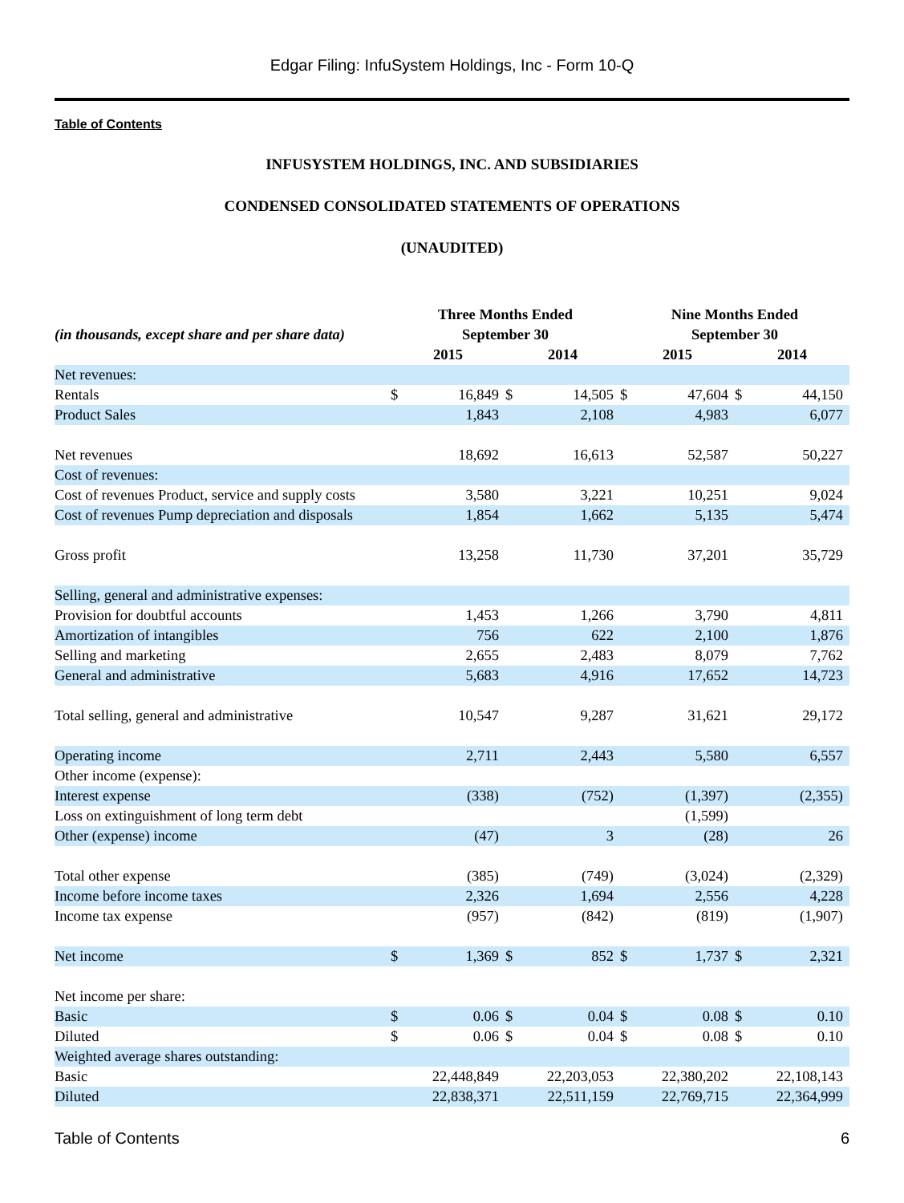Edgar Filing: InfuSystem Holdings, Inc - Form 10-Q
Table of Contents
INFUSYSTEM HOLDINGS, INC. AND SUBSIDIARIES
CONDENSED CONSOLIDATED STATEMENTS OF OPERATIONS
(UNAUDITED)
| | Three Months Ended | | | | Nine Months Ended | | | |
| --- | --- | --- | --- | --- | --- | --- | --- | --- |
| (in thousands, except share and per share data) | September 30 | | | | September 30 | | | |
| | 2015 | | 2014 | | 2015 | | 2014 | |
| Net revenues: | | | | | | | | |
| Rentals | $ | 16,849 | $ | 14,505 | $ | 47,604 | $ | 44,150 |
| Product Sales | | 1,843 | | 2,108 | | 4,983 | | 6,077 |
| Net revenues | | 18,692 | | 16,613 | | 52,587 | | 50,227 |
| Cost of revenues: | | | | | | | | |
| Cost of revenues Product, service and supply costs | | 3,580 | | 3,221 | | 10,251 | | 9,024 |
| Cost of revenues Pump depreciation and disposals | | 1,854 | | 1,662 | | 5,135 | | 5,474 |
| Gross profit | | 13,258 | | 11,730 | | 37,201 | | 35,729 |
| Selling, general and administrative expenses: | | | | | | | | |
| Provision for doubtful accounts | | 1,453 | | 1,266 | | 3,790 | | 4,811 |
| Amortization of intangibles | | 756 | | 622 | | 2,100 | | 1,876 |
| Selling and marketing | | 2,655 | | 2,483 | | 8,079 | | 7,762 |
| General and administrative | | 5,683 | | 4,916 | | 17,652 | | 14,723 |
| Total selling, general and administrative | | 10,547 | | 9,287 | | 31,621 | | 29,172 |
| Operating income | | 2,711 | | 2,443 | | 5,580 | | 6,557 |
| Other income (expense): | | | | | | | | |
| Interest expense | | (338) | | (752) | | (1,397) | | (2,355) |
| Loss on extinguishment of long term debt | | | | | | (1,599) | | |
| Other (expense) income | | (47) | | 3 | | (28) | | 26 |
| Total other expense | | (385) | | (749) | | (3,024) | | (2,329) |
| Income before income taxes | | 2,326 | | 1,694 | | 2,556 | | 4,228 |
| Income tax expense | | (957) | | (842) | | (819) | | (1,907) |
| Net income | $ | 1,369 | $ | 852 | $ | 1,737 | $ | 2,321 |
| Net income per share: | | | | | | | | |
| Basic | $ | 0.06 | $ | 0.04 | $ | 0.08 | $ | 0.10 |
| Diluted | $ | 0.06 | $ | 0.04 | $ | 0.08 | $ | 0.10 |
| Weighted average shares outstanding: | | | | | | | | |
| Basic | | 22,448,849 | | 22,203,053 | | 22,380,202 | | 22,108,143 |
| Diluted | | 22,838,371 | | 22,511,159 | | 22,769,715 | | 22,364,999 |
Table of Contents 6